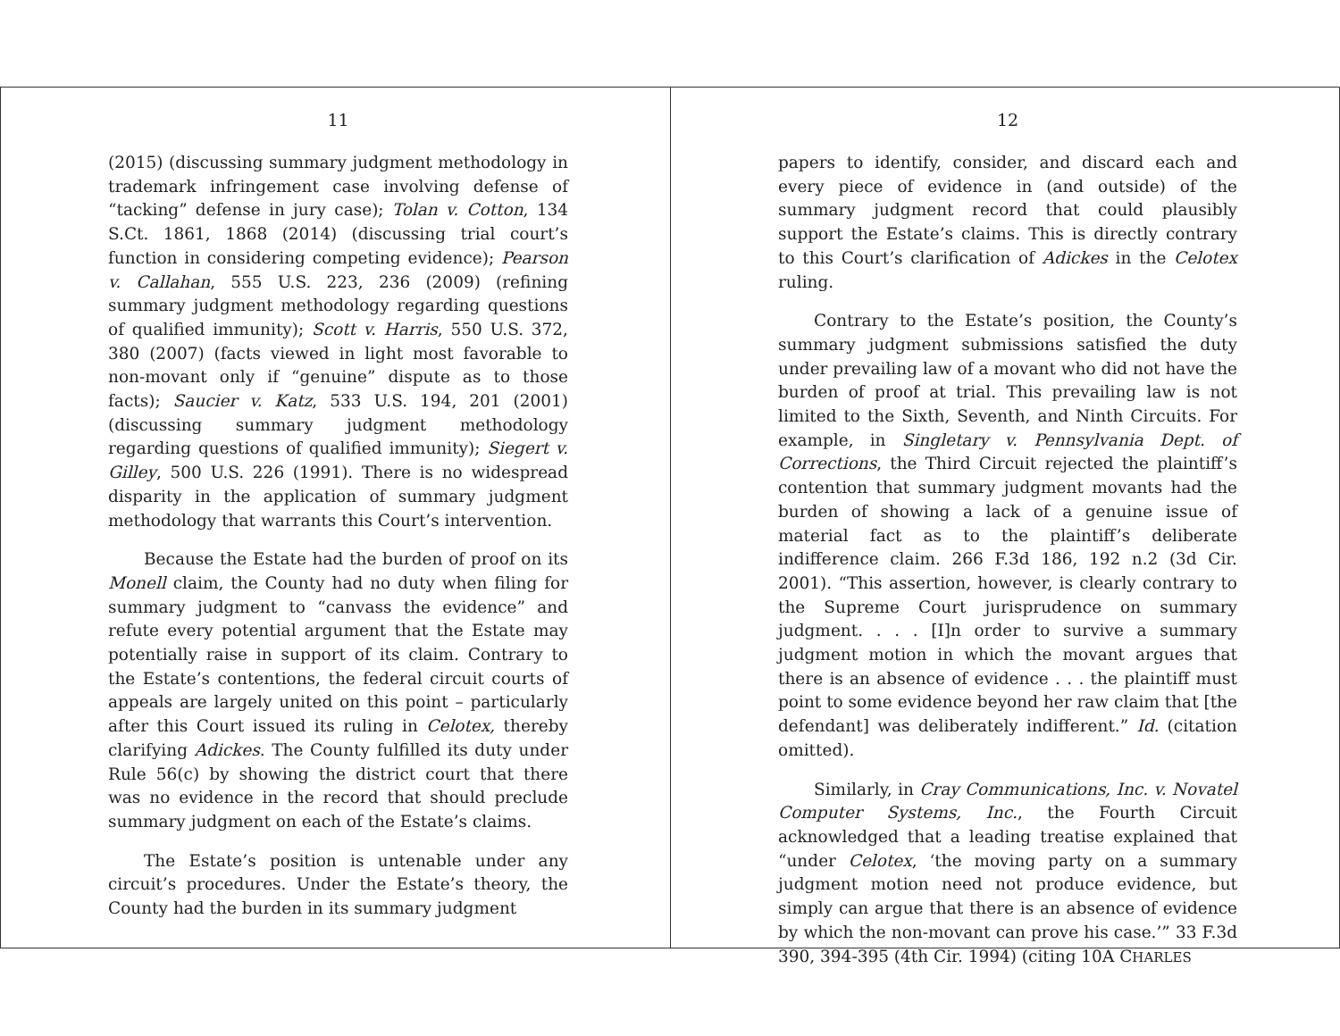11
(2015) (discussing summary judgment methodology in trademark infringement case involving defense of “tacking” defense in jury case); Tolan v. Cotton, 134 S.Ct. 1861, 1868 (2014) (discussing trial court’s function in considering competing evidence); Pearson v. Callahan, 555 U.S. 223, 236 (2009) (refining summary judgment methodology regarding questions of qualified immunity); Scott v. Harris, 550 U.S. 372, 380 (2007) (facts viewed in light most favorable to non-movant only if “genuine” dispute as to those facts); Saucier v. Katz, 533 U.S. 194, 201 (2001) (discussing summary judgment methodology regarding questions of qualified immunity); Siegert v. Gilley, 500 U.S. 226 (1991). There is no widespread disparity in the application of summary judgment methodology that warrants this Court’s intervention.
Because the Estate had the burden of proof on its Monell claim, the County had no duty when filing for summary judgment to “canvass the evidence” and refute every potential argument that the Estate may potentially raise in support of its claim. Contrary to the Estate’s contentions, the federal circuit courts of appeals are largely united on this point – particularly after this Court issued its ruling in Celotex, thereby clarifying Adickes. The County fulfilled its duty under Rule 56(c) by showing the district court that there was no evidence in the record that should preclude summary judgment on each of the Estate’s claims.
The Estate’s position is untenable under any circuit’s procedures. Under the Estate’s theory, the County had the burden in its summary judgment
12
papers to identify, consider, and discard each and every piece of evidence in (and outside) of the summary judgment record that could plausibly support the Estate’s claims. This is directly contrary to this Court’s clarification of Adickes in the Celotex ruling.
Contrary to the Estate’s position, the County’s summary judgment submissions satisfied the duty under prevailing law of a movant who did not have the burden of proof at trial. This prevailing law is not limited to the Sixth, Seventh, and Ninth Circuits. For example, in Singletary v. Pennsylvania Dept. of Corrections, the Third Circuit rejected the plaintiff’s contention that summary judgment movants had the burden of showing a lack of a genuine issue of material fact as to the plaintiff’s deliberate indifference claim. 266 F.3d 186, 192 n.2 (3d Cir. 2001). “This assertion, however, is clearly contrary to the Supreme Court jurisprudence on summary judgment. . . . [I]n order to survive a summary judgment motion in which the movant argues that there is an absence of evidence . . . the plaintiff must point to some evidence beyond her raw claim that [the defendant] was deliberately indifferent.” Id. (citation omitted).
Similarly, in Cray Communications, Inc. v. Novatel Computer Systems, Inc., the Fourth Circuit acknowledged that a leading treatise explained that “under Celotex, ‘the moving party on a summary judgment motion need not produce evidence, but simply can argue that there is an absence of evidence by which the non-movant can prove his case.’” 33 F.3d 390, 394-395 (4th Cir. 1994) (citing 10A CHARLES